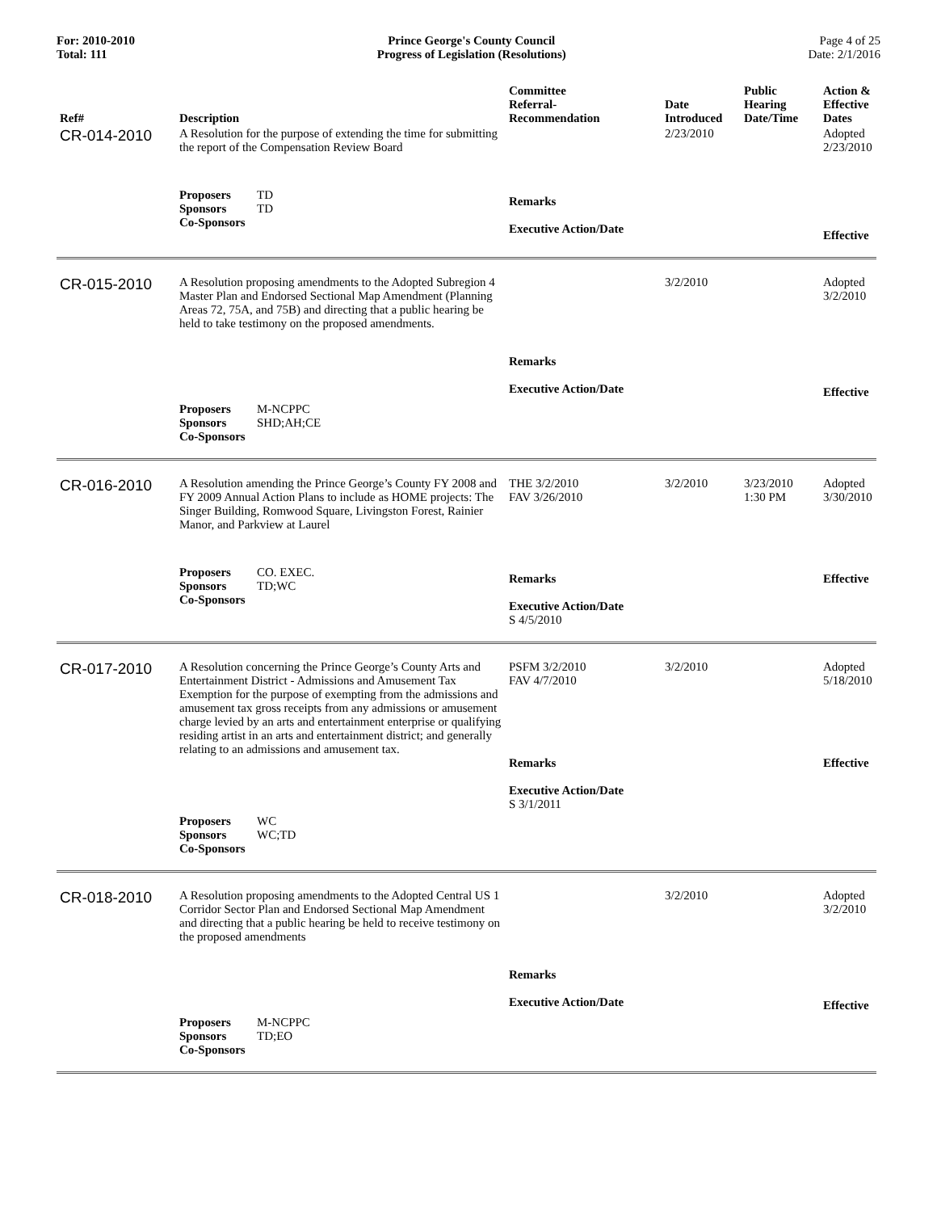For: 2010-2010
Total: 111
Prince George's County Council
Progress of Legislation (Resolutions)
Page 4 of 25
Date: 2/1/2016
| Ref# | Description | Committee Referral- Recommendation | Date Introduced | Public Hearing Date/Time | Action & Effective Dates |
| --- | --- | --- | --- | --- | --- |
| CR-014-2010 | A Resolution for the purpose of extending the time for submitting the report of the Compensation Review Board | | 2/23/2010 | | Adopted 2/23/2010 |
| | Proposers TD Sponsors TD Co-Sponsors | Remarks Executive Action/Date | | | Effective |
| CR-015-2010 | A Resolution proposing amendments to the Adopted Subregion 4 Master Plan and Endorsed Sectional Map Amendment (Planning Areas 72, 75A, and 75B) and directing that a public hearing be held to take testimony on the proposed amendments. | Remarks Executive Action/Date | 3/2/2010 | | Adopted 3/2/2010 Effective |
| | Proposers M-NCPPC Sponsors SHD;AH;CE Co-Sponsors | | | | |
| CR-016-2010 | A Resolution amending the Prince George’s County FY 2008 and FY 2009 Annual Action Plans to include as HOME projects: The Singer Building, Romwood Square, Livingston Forest, Rainier Manor, and Parkview at Laurel | THE 3/2/2010 FAV 3/26/2010 | 3/2/2010 | 3/23/2010 1:30 PM | Adopted 3/30/2010 |
| | Proposers CO. EXEC. Sponsors TD;WC Co-Sponsors | Remarks Executive Action/Date S 4/5/2010 | | | Effective |
| CR-017-2010 | A Resolution concerning the Prince George’s County Arts and Entertainment District - Admissions and Amusement Tax Exemption for the purpose of exempting from the admissions and amusement tax gross receipts from any admissions or amusement charge levied by an arts and entertainment enterprise or qualifying residing artist in an arts and entertainment district; and generally relating to an admissions and amusement tax. | PSFM 3/2/2010 FAV 4/7/2010 Remarks Executive Action/Date S 3/1/2011 | 3/2/2010 | | Adopted 5/18/2010 Effective |
| | Proposers WC Sponsors WC;TD Co-Sponsors | | | | |
| CR-018-2010 | A Resolution proposing amendments to the Adopted Central US 1 Corridor Sector Plan and Endorsed Sectional Map Amendment and directing that a public hearing be held to receive testimony on the proposed amendments | Remarks Executive Action/Date | 3/2/2010 | | Adopted 3/2/2010 Effective |
| | Proposers M-NCPPC Sponsors TD;EO Co-Sponsors | | | | |